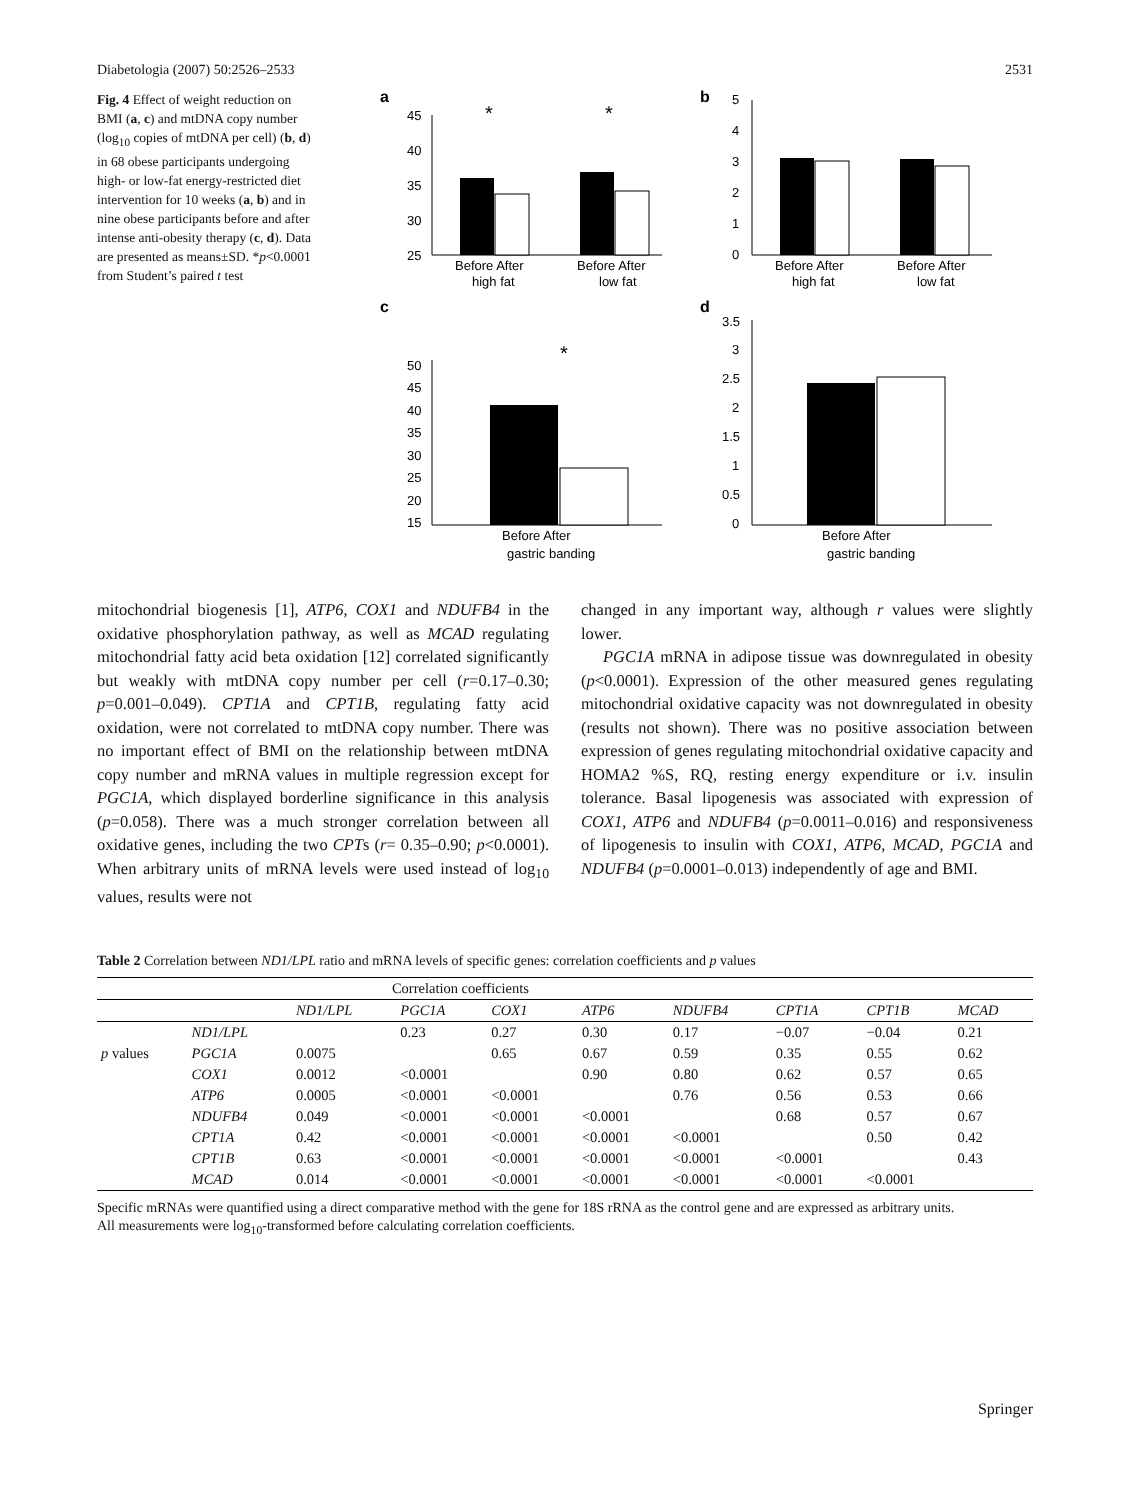Diabetologia (2007) 50:2526–2533 2531
Fig. 4 Effect of weight reduction on BMI (a, c) and mtDNA copy number (log<sub>10</sub> copies of mtDNA per cell) (b, d) in 68 obese participants undergoing high- or low-fat energy-restricted diet intervention for 10 weeks (a, b) and in nine obese participants before and after intense anti-obesity therapy (c, d). Data are presented as means±SD. *p<0.0001 from Student’s paired t test
a
b
c
d
45
40
35
30
25
*
*
Before After
high fat
Before After
low fat
5
4
3
2
1
0
Before After
high fat
Before After
low fat
50
45
40
35
30
25
20
15
*
Before After
gastric banding
3.5
3
2.5
2
1.5
1
0.5
0
Before After
gastric banding
mitochondrial biogenesis [1], ATP6, COX1 and NDUFB4 in the oxidative phosphorylation pathway, as well as MCAD regulating mitochondrial fatty acid beta oxidation [12] correlated significantly but weakly with mtDNA copy number per cell (r=0.17–0.30; p=0.001–0.049). CPT1A and CPT1B, regulating fatty acid oxidation, were not correlated to mtDNA copy number. There was no important effect of BMI on the relationship between mtDNA copy number and mRNA values in multiple regression except for PGC1A, which displayed borderline significance in this analysis (p=0.058). There was a much stronger correlation between all oxidative genes, including the two CPTs (r= 0.35–0.90; p<0.0001). When arbitrary units of mRNA levels were used instead of log<sub>10</sub> values, results were not
changed in any important way, although r values were slightly lower.
PGC1A mRNA in adipose tissue was downregulated in obesity (p<0.0001). Expression of the other measured genes regulating mitochondrial oxidative capacity was not downregulated in obesity (results not shown). There was no positive association between expression of genes regulating mitochondrial oxidative capacity and HOMA2 %S, RQ, resting energy expenditure or i.v. insulin tolerance. Basal lipogenesis was associated with expression of COX1, ATP6 and NDUFB4 (p=0.0011–0.016) and responsiveness of lipogenesis to insulin with COX1, ATP6, MCAD, PGC1A and NDUFB4 (p=0.0001–0.013) independently of age and BMI.
Table 2 Correlation between ND1/LPL ratio and mRNA levels of specific genes: correlation coefficients and p values
| | | Correlation coefficients | | | | | | | |
| --- | --- | --- | --- | --- | --- | --- | --- | --- | --- |
| | | ND1/LPL | PGC1A | COX1 | ATP6 | NDUFB4 | CPT1A | CPT1B | MCAD |
| | ND1/LPL | | 0.23 | 0.27 | 0.30 | 0.17 | −0.07 | −0.04 | 0.21 |
| p values | PGC1A | 0.0075 | | 0.65 | 0.67 | 0.59 | 0.35 | 0.55 | 0.62 |
| | COX1 | 0.0012 | <0.0001 | | 0.90 | 0.80 | 0.62 | 0.57 | 0.65 |
| | ATP6 | 0.0005 | <0.0001 | <0.0001 | | 0.76 | 0.56 | 0.53 | 0.66 |
| | NDUFB4 | 0.049 | <0.0001 | <0.0001 | <0.0001 | | 0.68 | 0.57 | 0.67 |
| | CPT1A | 0.42 | <0.0001 | <0.0001 | <0.0001 | <0.0001 | | 0.50 | 0.42 |
| | CPT1B | 0.63 | <0.0001 | <0.0001 | <0.0001 | <0.0001 | <0.0001 | | 0.43 |
| | MCAD | 0.014 | <0.0001 | <0.0001 | <0.0001 | <0.0001 | <0.0001 | <0.0001 | |
Specific mRNAs were quantified using a direct comparative method with the gene for 18S rRNA as the control gene and are expressed as arbitrary units.
All measurements were log<sub>10</sub>-transformed before calculating correlation coefficients.
Springer